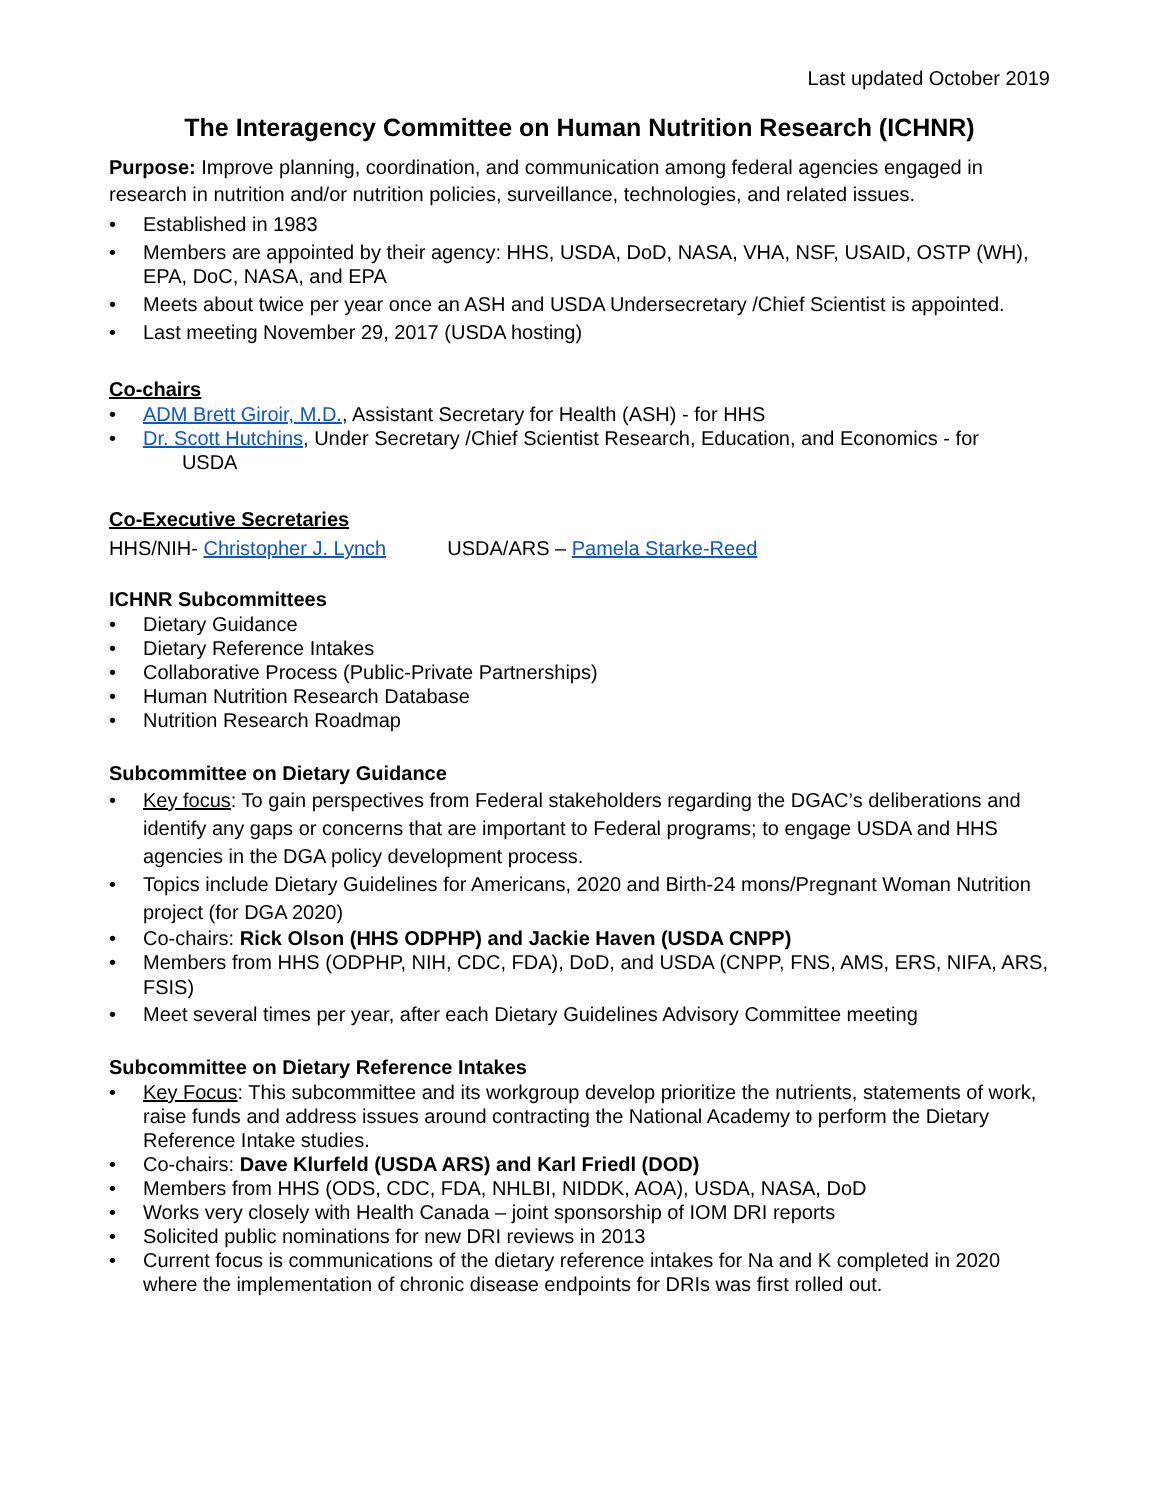Last updated October 2019
The Interagency Committee on Human Nutrition Research (ICHNR)
Purpose: Improve planning, coordination, and communication among federal agencies engaged in research in nutrition and/or nutrition policies, surveillance, technologies, and related issues.
• Established in 1983
• Members are appointed by their agency: HHS, USDA, DoD, NASA, VHA, NSF, USAID, OSTP (WH), EPA, DoC, NASA, and EPA
• Meets about twice per year once an ASH and USDA Undersecretary /Chief Scientist is appointed.
• Last meeting November 29, 2017 (USDA hosting)
Co-chairs
• ADM Brett Giroir, M.D., Assistant Secretary for Health (ASH) - for HHS
• Dr. Scott Hutchins, Under Secretary /Chief Scientist Research, Education, and Economics - for
USDA
Co-Executive Secretaries
HHS/NIH- Christopher J. Lynch USDA/ARS – Pamela Starke-Reed
ICHNR Subcommittees
• Dietary Guidance
• Dietary Reference Intakes
• Collaborative Process (Public-Private Partnerships)
• Human Nutrition Research Database
• Nutrition Research Roadmap
Subcommittee on Dietary Guidance
• Key focus: To gain perspectives from Federal stakeholders regarding the DGAC’s deliberations and identify any gaps or concerns that are important to Federal programs; to engage USDA and HHS agencies in the DGA policy development process.
• Topics include Dietary Guidelines for Americans, 2020 and Birth-24 mons/Pregnant Woman Nutrition project (for DGA 2020)
• Co-chairs: Rick Olson (HHS ODPHP) and Jackie Haven (USDA CNPP)
• Members from HHS (ODPHP, NIH, CDC, FDA), DoD, and USDA (CNPP, FNS, AMS, ERS, NIFA, ARS, FSIS)
• Meet several times per year, after each Dietary Guidelines Advisory Committee meeting
Subcommittee on Dietary Reference Intakes
• Key Focus: This subcommittee and its workgroup develop prioritize the nutrients, statements of work, raise funds and address issues around contracting the National Academy to perform the Dietary Reference Intake studies.
• Co-chairs: Dave Klurfeld (USDA ARS) and Karl Friedl (DOD)
• Members from HHS (ODS, CDC, FDA, NHLBI, NIDDK, AOA), USDA, NASA, DoD
• Works very closely with Health Canada – joint sponsorship of IOM DRI reports
• Solicited public nominations for new DRI reviews in 2013
• Current focus is communications of the dietary reference intakes for Na and K completed in 2020 where the implementation of chronic disease endpoints for DRIs was first rolled out.